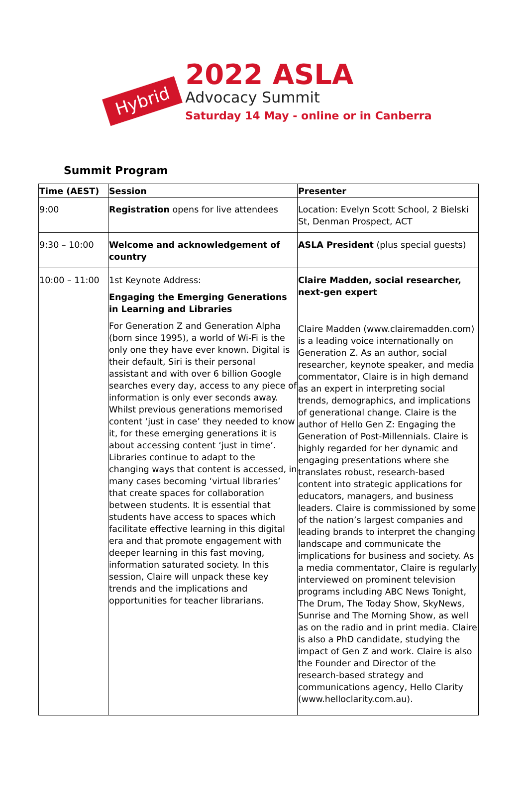Hybrid
2022 ASLA
Advocacy Summit
Saturday 14 May - online or in Canberra
Summit Program
| Time (AEST) | Session | Presenter |
| --- | --- | --- |
| 9:00 | Registration opens for live attendees | Location: Evelyn Scott School, 2 Bielski St, Denman Prospect, ACT |
| 9:30 – 10:00 | Welcome and acknowledgement of country | ASLA President (plus special guests) |
| 10:00 – 11:00 | 1st Keynote Address: Engaging the Emerging Generations in Learning and Libraries For Generation Z and Generation Alpha (born since 1995), a world of Wi-Fi is the only one they have ever known. Digital is their default, Siri is their personal assistant and with over 6 billion Google searches every day, access to any piece of information is only ever seconds away. Whilst previous generations memorised content ‘just in case’ they needed to know it, for these emerging generations it is about accessing content ‘just in time’. Libraries continue to adapt to the changing ways that content is accessed, in many cases becoming ‘virtual libraries’ that create spaces for collaboration between students. It is essential that students have access to spaces which facilitate effective learning in this digital era and that promote engagement with deeper learning in this fast moving, information saturated society. In this session, Claire will unpack these key trends and the implications and opportunities for teacher librarians. | Claire Madden, social researcher, next-gen expert Claire Madden (www.clairemadden.com) is a leading voice internationally on Generation Z. As an author, social researcher, keynote speaker, and media commentator, Claire is in high demand as an expert in interpreting social trends, demographics, and implications of generational change. Claire is the author of Hello Gen Z: Engaging the Generation of Post-Millennials. Claire is highly regarded for her dynamic and engaging presentations where she translates robust, research-based content into strategic applications for educators, managers, and business leaders. Claire is commissioned by some of the nation’s largest companies and leading brands to interpret the changing landscape and communicate the implications for business and society. As a media commentator, Claire is regularly interviewed on prominent television programs including ABC News Tonight, The Drum, The Today Show, SkyNews, Sunrise and The Morning Show, as well as on the radio and in print media. Claire is also a PhD candidate, studying the impact of Gen Z and work. Claire is also the Founder and Director of the research-based strategy and communications agency, Hello Clarity (www.helloclarity.com.au). |